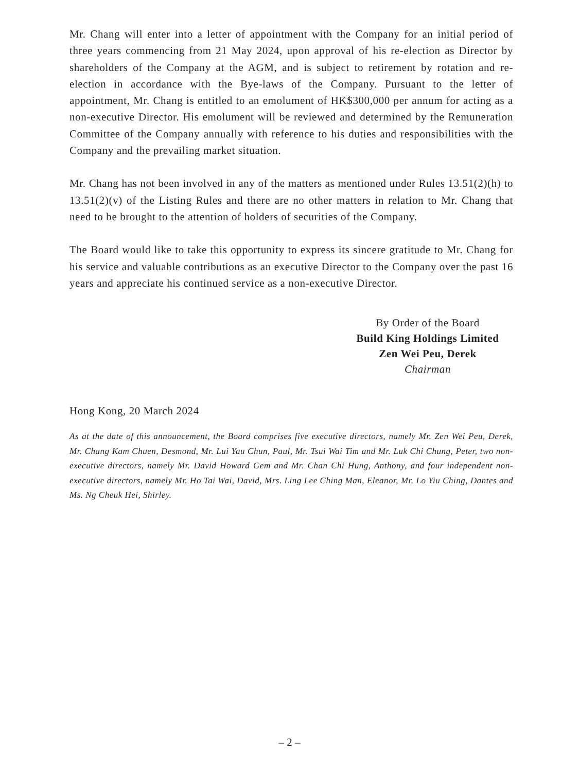Mr. Chang will enter into a letter of appointment with the Company for an initial period of three years commencing from 21 May 2024, upon approval of his re-election as Director by shareholders of the Company at the AGM, and is subject to retirement by rotation and re-election in accordance with the Bye-laws of the Company. Pursuant to the letter of appointment, Mr. Chang is entitled to an emolument of HK$300,000 per annum for acting as a non-executive Director. His emolument will be reviewed and determined by the Remuneration Committee of the Company annually with reference to his duties and responsibilities with the Company and the prevailing market situation.
Mr. Chang has not been involved in any of the matters as mentioned under Rules 13.51(2)(h) to 13.51(2)(v) of the Listing Rules and there are no other matters in relation to Mr. Chang that need to be brought to the attention of holders of securities of the Company.
The Board would like to take this opportunity to express its sincere gratitude to Mr. Chang for his service and valuable contributions as an executive Director to the Company over the past 16 years and appreciate his continued service as a non-executive Director.
By Order of the Board
Build King Holdings Limited
Zen Wei Peu, Derek
Chairman
Hong Kong, 20 March 2024
As at the date of this announcement, the Board comprises five executive directors, namely Mr. Zen Wei Peu, Derek, Mr. Chang Kam Chuen, Desmond, Mr. Lui Yau Chun, Paul, Mr. Tsui Wai Tim and Mr. Luk Chi Chung, Peter, two non-executive directors, namely Mr. David Howard Gem and Mr. Chan Chi Hung, Anthony, and four independent non-executive directors, namely Mr. Ho Tai Wai, David, Mrs. Ling Lee Ching Man, Eleanor, Mr. Lo Yiu Ching, Dantes and Ms. Ng Cheuk Hei, Shirley.
– 2 –